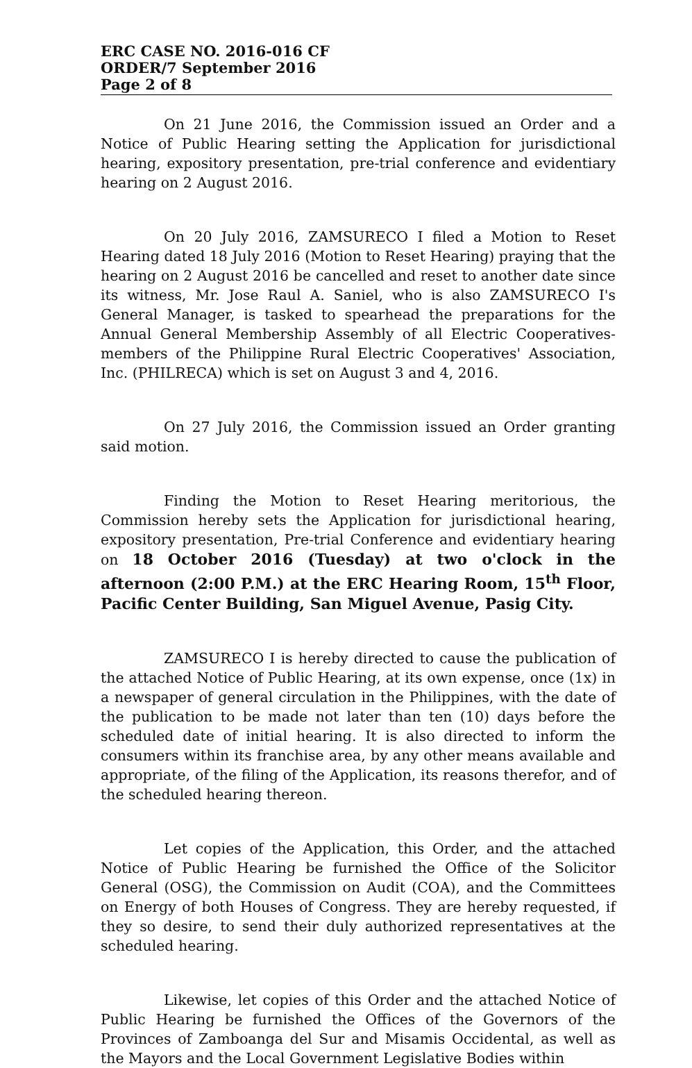ERC CASE NO. 2016-016 CF
ORDER/7 September 2016
Page 2 of 8
On 21 June 2016, the Commission issued an Order and a Notice of Public Hearing setting the Application for jurisdictional hearing, expository presentation, pre-trial conference and evidentiary hearing on 2 August 2016.
On 20 July 2016, ZAMSURECO I filed a Motion to Reset Hearing dated 18 July 2016 (Motion to Reset Hearing) praying that the hearing on 2 August 2016 be cancelled and reset to another date since its witness, Mr. Jose Raul A. Saniel, who is also ZAMSURECO I's General Manager, is tasked to spearhead the preparations for the Annual General Membership Assembly of all Electric Cooperatives-members of the Philippine Rural Electric Cooperatives' Association, Inc. (PHILRECA) which is set on August 3 and 4, 2016.
On 27 July 2016, the Commission issued an Order granting said motion.
Finding the Motion to Reset Hearing meritorious, the Commission hereby sets the Application for jurisdictional hearing, expository presentation, Pre-trial Conference and evidentiary hearing on 18 October 2016 (Tuesday) at two o'clock in the afternoon (2:00 P.M.) at the ERC Hearing Room, 15<sup>th</sup> Floor, Pacific Center Building, San Miguel Avenue, Pasig City.
ZAMSURECO I is hereby directed to cause the publication of the attached Notice of Public Hearing, at its own expense, once (1x) in a newspaper of general circulation in the Philippines, with the date of the publication to be made not later than ten (10) days before the scheduled date of initial hearing. It is also directed to inform the consumers within its franchise area, by any other means available and appropriate, of the filing of the Application, its reasons therefor, and of the scheduled hearing thereon.
Let copies of the Application, this Order, and the attached Notice of Public Hearing be furnished the Office of the Solicitor General (OSG), the Commission on Audit (COA), and the Committees on Energy of both Houses of Congress. They are hereby requested, if they so desire, to send their duly authorized representatives at the scheduled hearing.
Likewise, let copies of this Order and the attached Notice of Public Hearing be furnished the Offices of the Governors of the Provinces of Zamboanga del Sur and Misamis Occidental, as well as the Mayors and the Local Government Legislative Bodies within